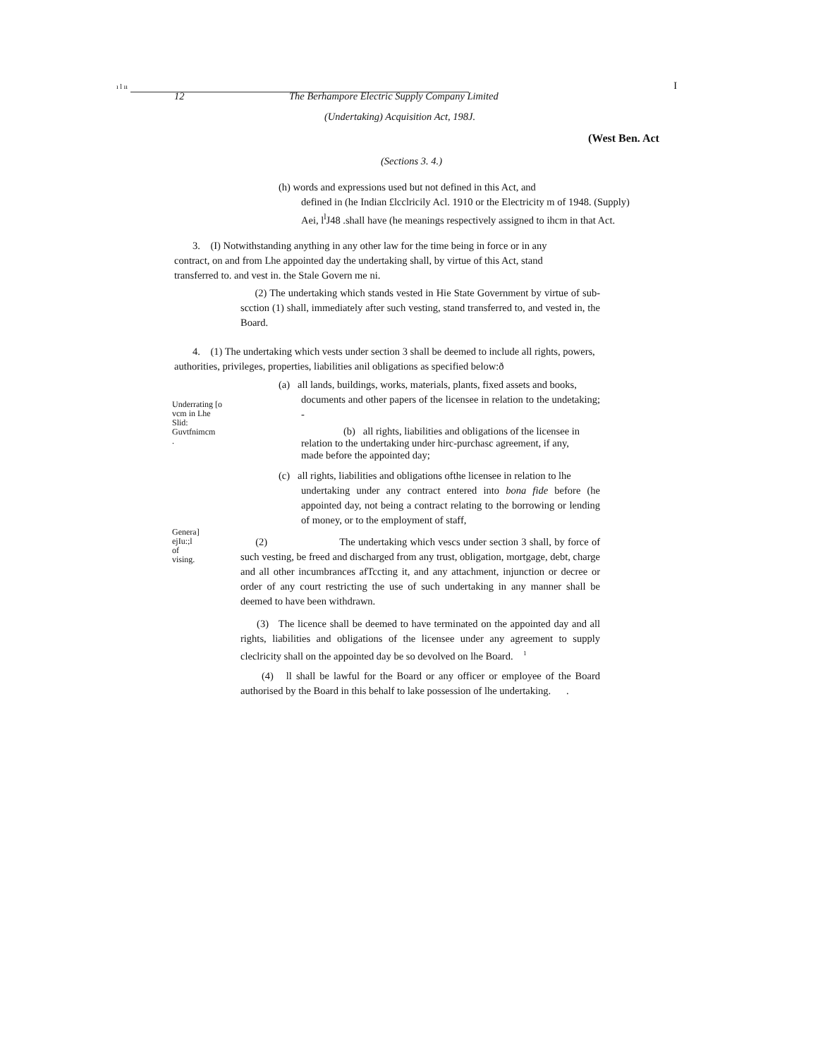ı l ıı I
12
The Berhampore Electric Supply Company Limited
(Undertaking) Acquisition Act, 198J.
(West Ben. Act
(Sections 3. 4.)
(h) words and expressions used but not defined in this Act, and
defined in (he Indian £lcclricily Acl. 1910 or the Electricity m of 1948. (Supply)
Aei, l<sup>l</sup>J48 .shall have (he meanings respectively assigned to ihcm in that Act.
3. (I) Notwithstanding anything in any other law for the time being in force or in any contract, on and from Lhe appointed day the undertaking shall, by virtue of this Act, stand transferred to. and vest in. the Stale Govern me ni.
(2) The undertaking which stands vested in Hie State Government by virtue of sub-scction (1) shall, immediately after such vesting, stand transferred to, and vested in, the Board.
4. (1) The undertaking which vests under section 3 shall be deemed to include all rights, powers, authorities, privileges, properties, liabilities anil obligations as specified below:ð
Underrating [o
vcm in Lhe
Slid:
Guvtfnimcm
.
(a) all lands, buildings, works, materials, plants, fixed assets and books,
documents and other papers of the licensee in relation to the undetaking; -
(b) all rights, liabilities and obligations of the licensee in
relation to the undertaking under hirc-purchasc agreement, if any,
made before the appointed day;
(c) all rights, liabilities and obligations ofthe licensee in relation to lhe
undertaking under any contract entered into bona fide before (he appointed day, not being a contract relating to the borrowing or lending of money, or to the employment of staff,
Genera]
ejIu:;l
of
vising.
(2) The undertaking which vescs under section 3 shall, by force of such vesting, be freed and discharged from any trust, obligation, mortgage, debt, charge and all other incumbrances afTccting it, and any attachment, injunction or decree or order of any court restricting the use of such undertaking in any manner shall be deemed to have been withdrawn.
(3) The licence shall be deemed to have terminated on the appointed day and all rights, liabilities and obligations of the licensee under any agreement to supply cleclricity shall on the appointed day be so devolved on lhe Board. <sup>1</sup>
(4) ll shall be lawful for the Board or any officer or employee of the Board authorised by the Board in this behalf to lake possession of lhe undertaking. .